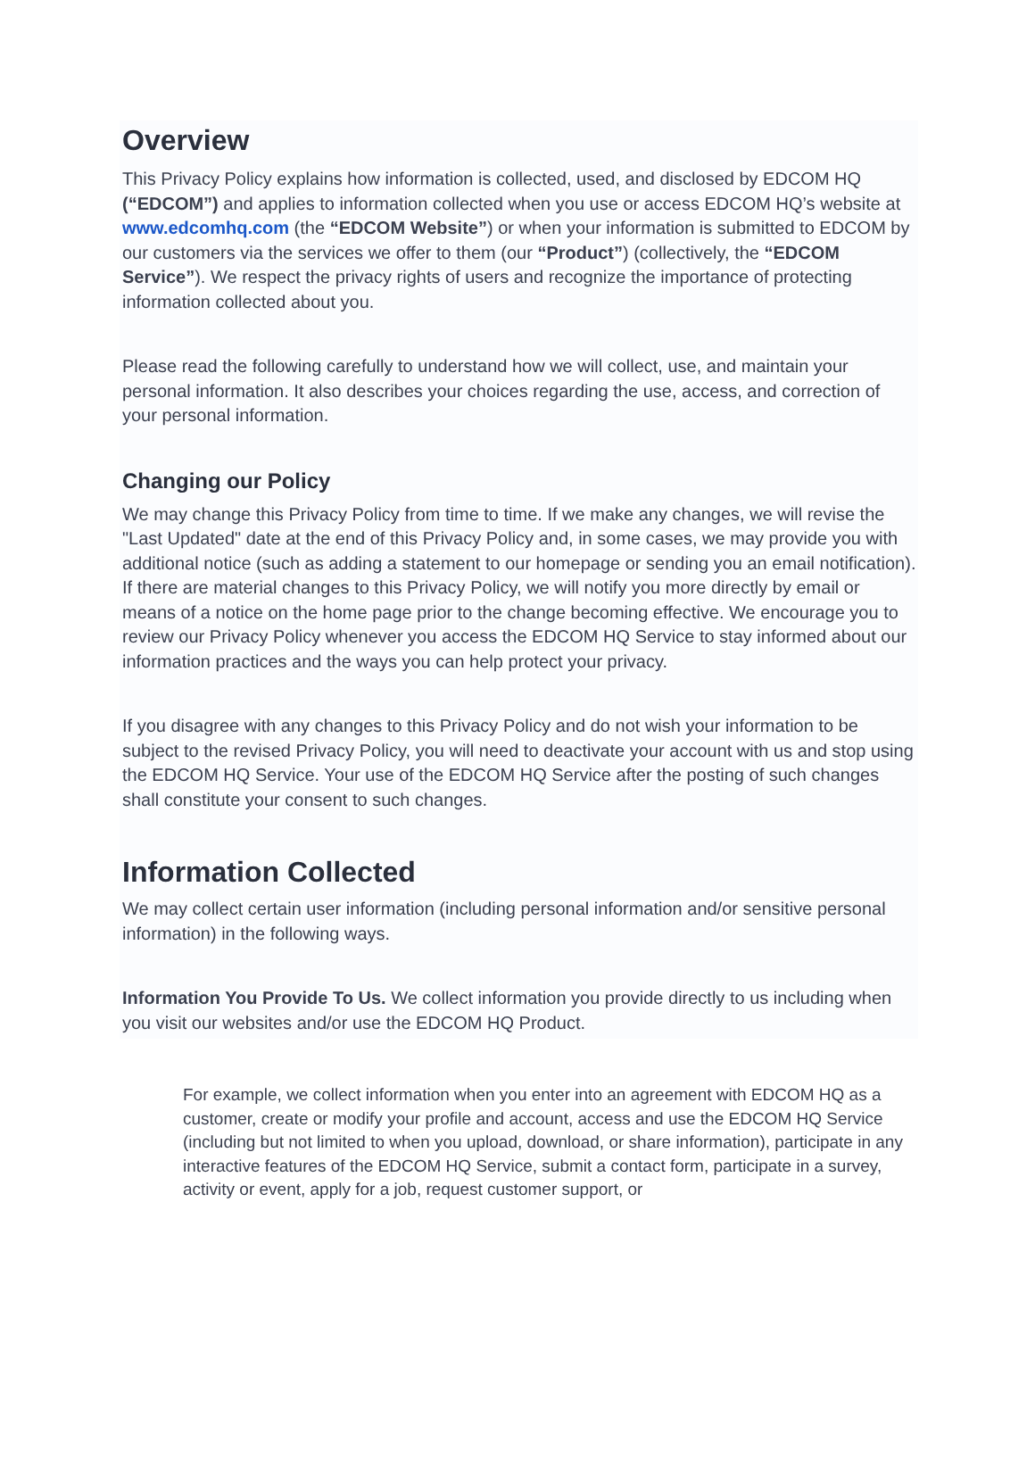Overview
This Privacy Policy explains how information is collected, used, and disclosed by EDCOM HQ (“EDCOM”) and applies to information collected when you use or access EDCOM HQ’s website at www.edcomhq.com (the “EDCOM Website”) or when your information is submitted to EDCOM by our customers via the services we offer to them (our “Product”) (collectively, the “EDCOM Service”). We respect the privacy rights of users and recognize the importance of protecting information collected about you.
Please read the following carefully to understand how we will collect, use, and maintain your personal information. It also describes your choices regarding the use, access, and correction of your personal information.
Changing our Policy
We may change this Privacy Policy from time to time. If we make any changes, we will revise the "Last Updated" date at the end of this Privacy Policy and, in some cases, we may provide you with additional notice (such as adding a statement to our homepage or sending you an email notification). If there are material changes to this Privacy Policy, we will notify you more directly by email or means of a notice on the home page prior to the change becoming effective. We encourage you to review our Privacy Policy whenever you access the EDCOM HQ Service to stay informed about our information practices and the ways you can help protect your privacy.
If you disagree with any changes to this Privacy Policy and do not wish your information to be subject to the revised Privacy Policy, you will need to deactivate your account with us and stop using the EDCOM HQ Service. Your use of the EDCOM HQ Service after the posting of such changes shall constitute your consent to such changes.
Information Collected
We may collect certain user information (including personal information and/or sensitive personal information) in the following ways.
Information You Provide To Us. We collect information you provide directly to us including when you visit our websites and/or use the EDCOM HQ Product.
For example, we collect information when you enter into an agreement with EDCOM HQ as a customer, create or modify your profile and account, access and use the EDCOM HQ Service (including but not limited to when you upload, download, or share information), participate in any interactive features of the EDCOM HQ Service, submit a contact form, participate in a survey, activity or event, apply for a job, request customer support, or